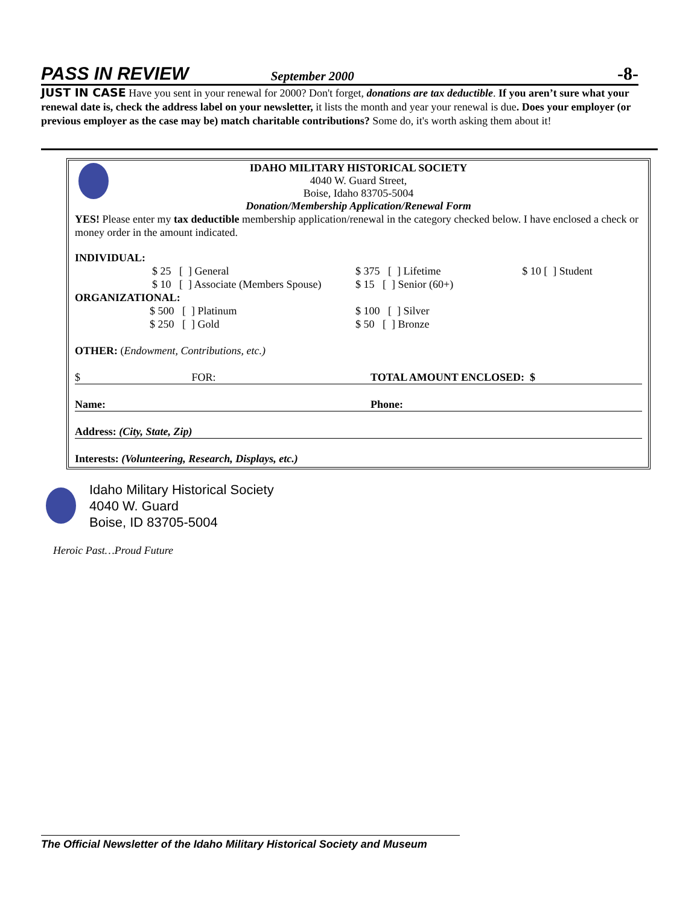PASS IN REVIEW September 2000 -8-
JUST IN CASE Have you sent in your renewal for 2000? Don't forget, donations are tax deductible. If you aren’t sure what your renewal date is, check the address label on your newsletter, it lists the month and year your renewal is due. Does your employer (or previous employer as the case may be) match charitable contributions? Some do, it's worth asking them about it!
IDAHO MILITARY HISTORICAL SOCIETY
4040 W. Guard Street,
Boise, Idaho 83705-5004
Donation/Membership Application/Renewal Form
YES! Please enter my tax deductible membership application/renewal in the category checked below. I have enclosed a check or money order in the amount indicated.
| INDIVIDUAL: | | |
| $ 25 [ ] General | $ 375 [ ] Lifetime | $ 10 [ ] Student |
| $ 10 [ ] Associate (Members Spouse) | $ 15 [ ] Senior (60+) | |
| ORGANIZATIONAL: | | |
| $ 500 [ ] Platinum | $ 100 [ ] Silver | |
| $ 250 [ ] Gold | $ 50 [ ] Bronze | |
| OTHER: ( Endowment, Contributions, etc.) | | |
| $ FOR: | TOTAL AMOUNT ENCLOSED: $ | |
| Name: | Phone: | |
| Address: (City, State, Zip) | | |
| Interests: (Volunteering, Research, Displays, etc.) | | |
Idaho Military Historical Society
4040 W. Guard
Boise, ID 83705-5004
Heroic Past…Proud Future
The Official Newsletter of the Idaho Military Historical Society and Museum